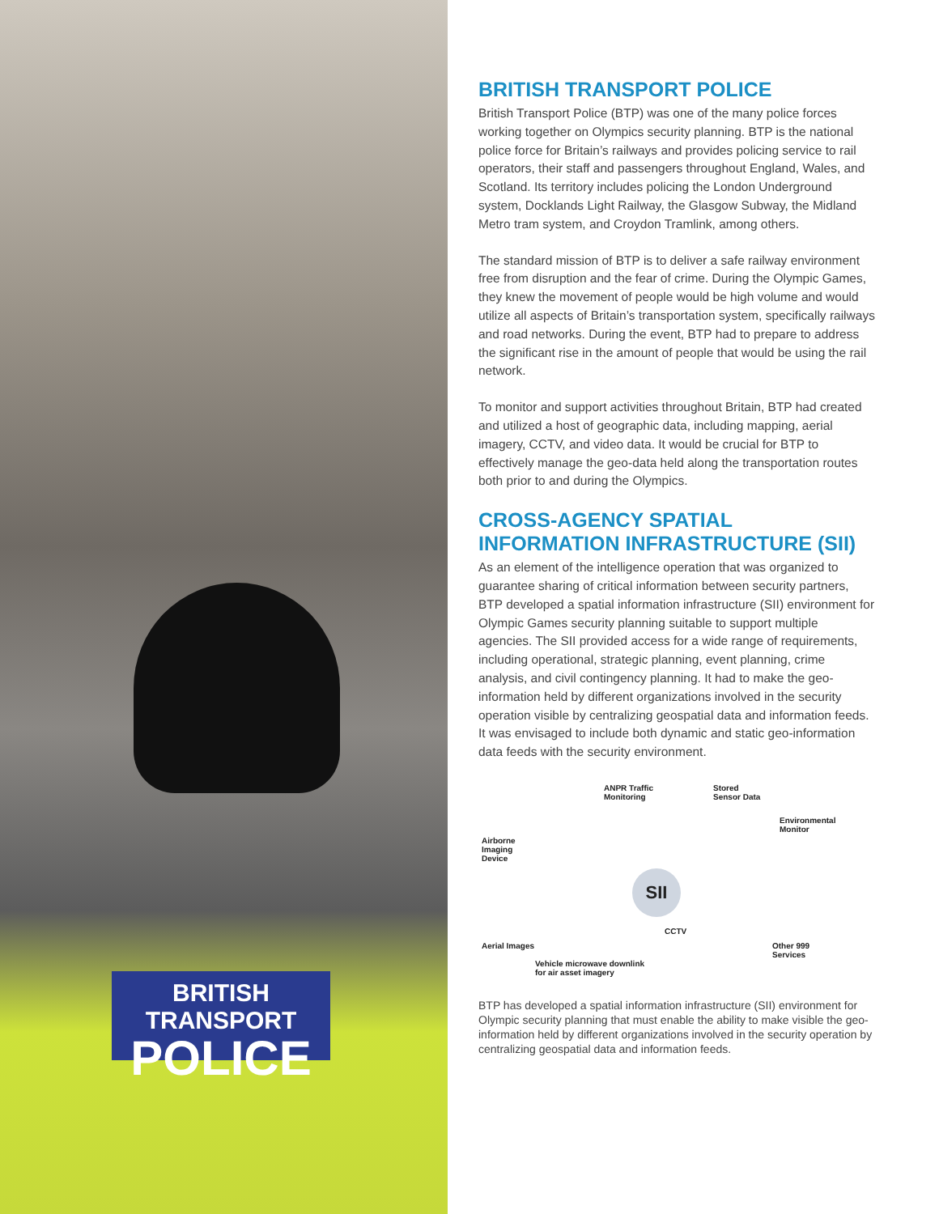BRITISH TRANSPORT
POLICE
BRITISH TRANSPORT POLICE
British Transport Police (BTP) was one of the many police forces working together on Olympics security planning. BTP is the national police force for Britain’s railways and provides policing service to rail operators, their staff and passengers throughout England, Wales, and Scotland. Its territory includes policing the London Underground system, Docklands Light Railway, the Glasgow Subway, the Midland Metro tram system, and Croydon Tramlink, among others.
The standard mission of BTP is to deliver a safe railway environment free from disruption and the fear of crime. During the Olympic Games, they knew the movement of people would be high volume and would utilize all aspects of Britain’s transportation system, specifically railways and road networks. During the event, BTP had to prepare to address the significant rise in the amount of people that would be using the rail network.
To monitor and support activities throughout Britain, BTP had created and utilized a host of geographic data, including mapping, aerial imagery, CCTV, and video data. It would be crucial for BTP to effectively manage the geo-data held along the transportation routes both prior to and during the Olympics.
CROSS-AGENCY SPATIAL INFORMATION INFRASTRUCTURE (SII)
As an element of the intelligence operation that was organized to guarantee sharing of critical information between security partners, BTP developed a spatial information infrastructure (SII) environment for Olympic Games security planning suitable to support multiple agencies. The SII provided access for a wide range of requirements, including operational, strategic planning, event planning, crime analysis, and civil contingency planning. It had to make the geo-information held by different organizations involved in the security operation visible by centralizing geospatial data and information feeds. It was envisaged to include both dynamic and static geo-information data feeds with the security environment.
SII
ANPR Traffic
Monitoring
Stored
Sensor Data
Environmental
Monitor
Airborne
Imaging
Device
CCTV
Aerial Images Other 999
Services
Vehicle microwave downlink
for air asset imagery
BTP has developed a spatial information infrastructure (SII) environment for Olympic security planning that must enable the ability to make visible the geo-information held by different organizations involved in the security operation by centralizing geospatial data and information feeds.